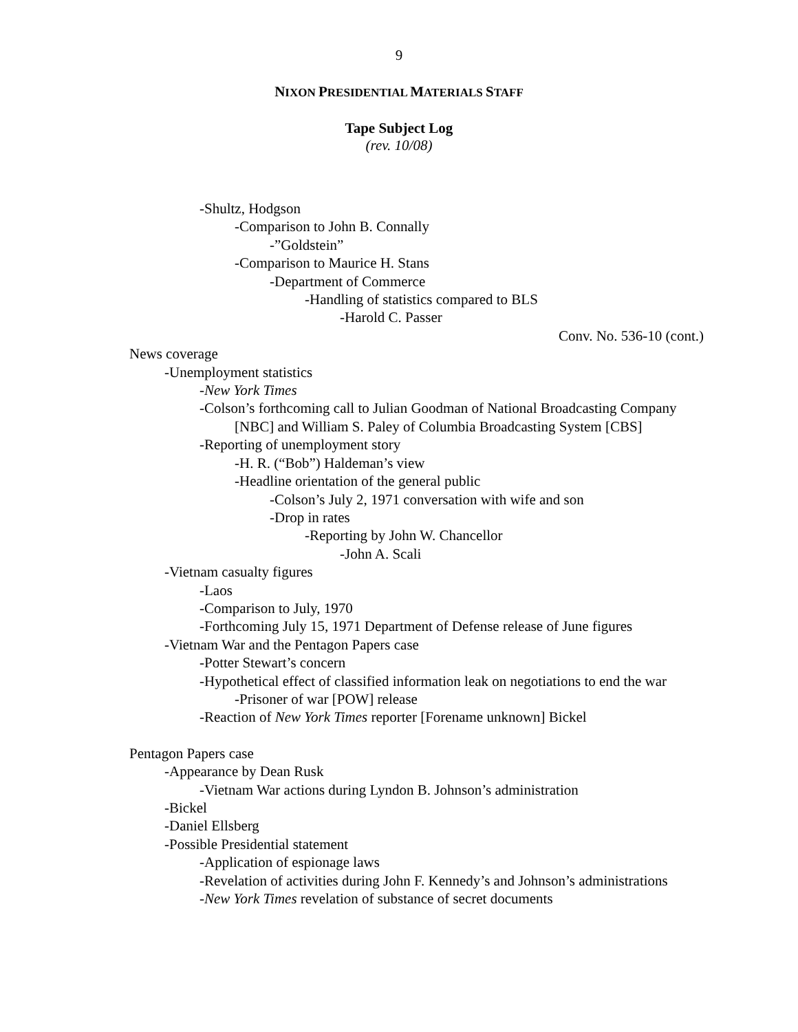9
NIXON PRESIDENTIAL MATERIALS STAFF
Tape Subject Log
(rev. 10/08)
-Shultz, Hodgson
-Comparison to John B. Connally
-”Goldstein”
-Comparison to Maurice H. Stans
-Department of Commerce
-Handling of statistics compared to BLS
-Harold C. Passer
Conv. No. 536-10 (cont.)
News coverage
-Unemployment statistics
-New York Times
-Colson’s forthcoming call to Julian Goodman of National Broadcasting Company [NBC] and William S. Paley of Columbia Broadcasting System [CBS]
-Reporting of unemployment story
-H. R. (“Bob”) Haldeman’s view
-Headline orientation of the general public
-Colson’s July 2, 1971 conversation with wife and son
-Drop in rates
-Reporting by John W. Chancellor
-John A. Scali
-Vietnam casualty figures
-Laos
-Comparison to July, 1970
-Forthcoming July 15, 1971 Department of Defense release of June figures
-Vietnam War and the Pentagon Papers case
-Potter Stewart’s concern
-Hypothetical effect of classified information leak on negotiations to end the war
-Prisoner of war [POW] release
-Reaction of New York Times reporter [Forename unknown] Bickel
Pentagon Papers case
-Appearance by Dean Rusk
-Vietnam War actions during Lyndon B. Johnson’s administration
-Bickel
-Daniel Ellsberg
-Possible Presidential statement
-Application of espionage laws
-Revelation of activities during John F. Kennedy’s and Johnson’s administrations
-New York Times revelation of substance of secret documents